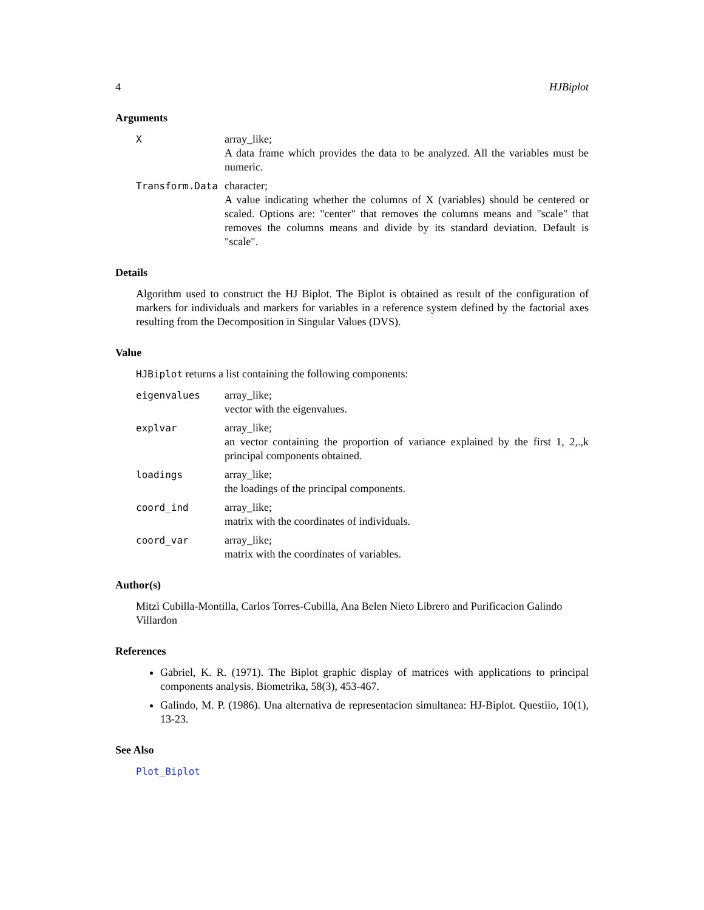4 HJBiplot
Arguments
X array_like;
A data frame which provides the data to be analyzed. All the variables must be numeric.
Transform.Data character;
A value indicating whether the columns of X (variables) should be centered or scaled. Options are: "center" that removes the columns means and "scale" that removes the columns means and divide by its standard deviation. Default is "scale".
Details
Algorithm used to construct the HJ Biplot. The Biplot is obtained as result of the configuration of markers for individuals and markers for variables in a reference system defined by the factorial axes resulting from the Decomposition in Singular Values (DVS).
Value
HJBiplot returns a list containing the following components:
eigenvalues array_like;
vector with the eigenvalues.
explvar array_like;
an vector containing the proportion of variance explained by the first 1, 2,.,k principal components obtained.
loadings array_like;
the loadings of the principal components.
coord_ind array_like;
matrix with the coordinates of individuals.
coord_var array_like;
matrix with the coordinates of variables.
Author(s)
Mitzi Cubilla-Montilla, Carlos Torres-Cubilla, Ana Belen Nieto Librero and Purificacion Galindo Villardon
References
Gabriel, K. R. (1971). The Biplot graphic display of matrices with applications to principal components analysis. Biometrika, 58(3), 453-467.
Galindo, M. P. (1986). Una alternativa de representacion simultanea: HJ-Biplot. Questiio, 10(1), 13-23.
See Also
Plot_Biplot